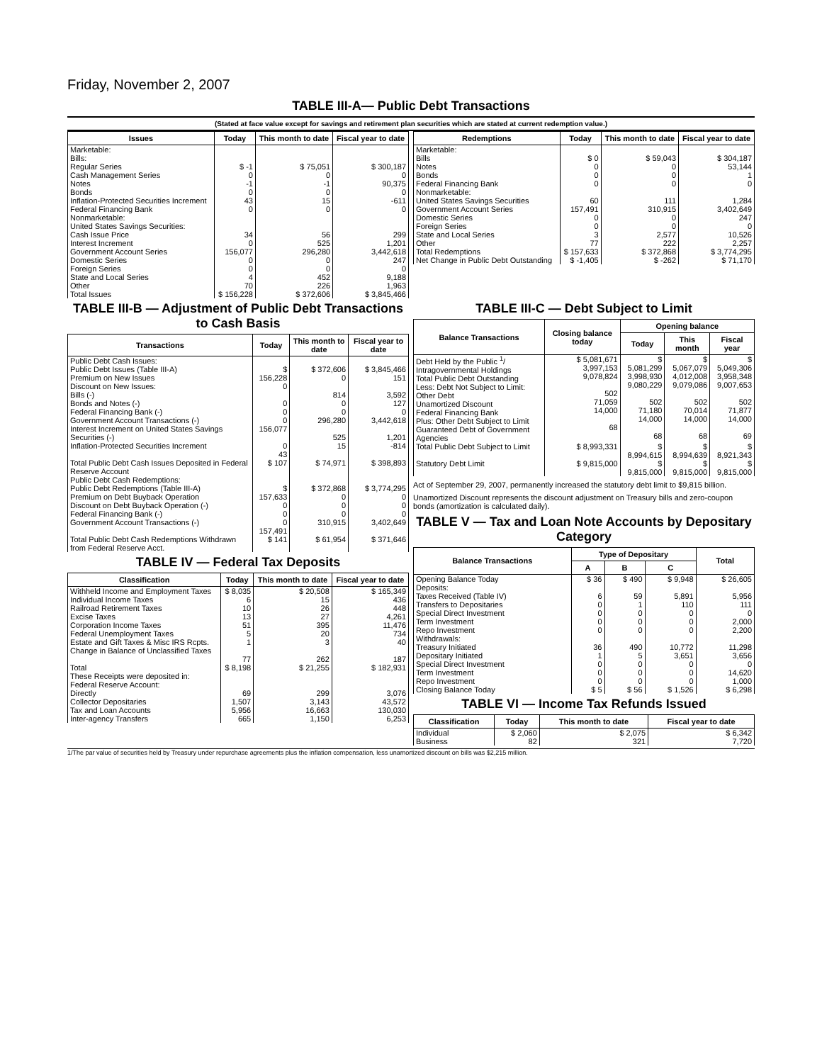Friday, November 2, 2007
TABLE III-A— Public Debt Transactions
(Stated at face value except for savings and retirement plan securities which are stated at current redemption value.)
| Issues | Today | This month to date | Fiscal year to date |
| --- | --- | --- | --- |
| Marketable: Bills: Regular Series Cash Management Series Notes Bonds Inflation-Protected Securities Increment Federal Financing Bank Nonmarketable: United States Savings Securities: Cash Issue Price Interest Increment Government Account Series Domestic Series Foreign Series State and Local Series Other | $ -1 0 -1 0 43 0 34 0 156,077 0 0 4 70 | $ 75,051 0 -1 0 15 0 56 525 296,280 0 0 452 226 | $ 300,187 0 90,375 0 -611 0 299 1,201 3,442,618 247 0 9,188 1,963 |
| Total Issues | $ 156,228 | $ 372,606 | $ 3,845,466 |
| Redemptions | Today | This month to date | Fiscal year to date |
| --- | --- | --- | --- |
| Marketable: Bills Notes Bonds Federal Financing Bank Nonmarketable: United States Savings Securities Government Account Series Domestic Series Foreign Series State and Local Series Other | $ 0 0 0 0 60 157,491 0 0 3 77 | $ 59,043 0 0 0 111 310,915 0 0 2,577 222 | $ 304,187 53,144 1 0 1,284 3,402,649 247 0 10,526 2,257 |
| Total Redemptions | $ 157,633 | $ 372,868 | $ 3,774,295 |
| Net Change in Public Debt Outstanding | $ -1,405 | $ -262 | $ 71,170 |
TABLE III-B — Adjustment of Public Debt Transactions to Cash Basis
| Transactions | Today | This month to date | Fiscal year to date |
| --- | --- | --- | --- |
| Public Debt Cash Issues: Public Debt Issues (Table III-A) Premium on New Issues Discount on New Issues: Bills (-) Bonds and Notes (-) Federal Financing Bank (-) Government Account Transactions (-) Interest Increment on United States Savings Securities (-) Inflation-Protected Securities Increment | $ 156,228 0 0 0 0 156,077 0 43 | $ 372,606 0 814 0 0 296,280 525 15 | $ 3,845,466 151 3,592 127 0 3,442,618 1,201 -814 |
| Total Public Debt Cash Issues Deposited in Federal Reserve Account | $ 107 | $ 74,971 | $ 398,893 |
| Public Debt Cash Redemptions: Public Debt Redemptions (Table III-A) Premium on Debt Buyback Operation Discount on Debt Buyback Operation (-) Federal Financing Bank (-) Government Account Transactions (-) | $ 157,633 0 0 0 157,491 | $ 372,868 0 0 0 310,915 | $ 3,774,295 0 0 0 3,402,649 |
| Total Public Debt Cash Redemptions Withdrawn from Federal Reserve Acct. | $ 141 | $ 61,954 | $ 371,646 |
TABLE IV — Federal Tax Deposits
| Classification | Today | This month to date | Fiscal year to date |
| --- | --- | --- | --- |
| Withheld Income and Employment Taxes Individual Income Taxes Railroad Retirement Taxes Excise Taxes Corporation Income Taxes Federal Unemployment Taxes Estate and Gift Taxes & Misc IRS Rcpts. Change in Balance of Unclassified Taxes | $ 8,035 6 10 13 51 5 1 77 | $ 20,508 15 26 27 395 20 3 262 | $ 165,349 436 448 4,261 11,476 734 40 187 |
| Total | $ 8,198 | $ 21,255 | $ 182,931 |
| These Receipts were deposited in: Federal Reserve Account: Directly Collector Depositaries Tax and Loan Accounts Inter-agency Transfers | 69 1,507 5,956 665 | 299 3,143 16,663 1,150 | 3,076 43,572 130,030 6,253 |
TABLE III-C — Debt Subject to Limit
| Balance Transactions | Closing balance today | Opening balance | | |
| --- | --- | --- | --- | --- |
| | | Today | This month | Fiscal year |
| Debt Held by the Public <sup>1</sup>/ Intragovernmental Holdings Total Public Debt Outstanding Less: Debt Not Subject to Limit: Other Debt Unamortized Discount Federal Financing Bank Plus: Other Debt Subject to Limit Guaranteed Debt of Government Agencies | $ 5,081,671 3,997,153 9,078,824 502 71,059 14,000 68 | $ 5,081,299 3,998,930 9,080,229 502 71,180 14,000 68 | $ 5,067,079 4,012,008 9,079,086 502 70,014 14,000 68 | $ 5,049,306 3,958,348 9,007,653 502 71,877 14,000 69 |
| Total Public Debt Subject to Limit | $ 8,993,331 | $ 8,994,615 | $ 8,994,639 | $ 8,921,343 |
| Statutory Debt Limit | $ 9,815,000 | $ 9,815,000 | $ 9,815,000 | $ 9,815,000 |
Act of September 29, 2007, permanently increased the statutory debt limit to $9,815 billion.
Unamortized Discount represents the discount adjustment on Treasury bills and zero-coupon bonds (amortization is calculated daily).
TABLE V — Tax and Loan Note Accounts by Depositary Category
| Balance Transactions | Type of Depositary | | | Total |
| --- | --- | --- | --- | --- |
| | A | B | C | |
| Opening Balance Today Deposits: Taxes Received (Table IV) Transfers to Depositaries Special Direct Investment Term Investment Repo Investment Withdrawals: Treasury Initiated Depositary Initiated Special Direct Investment Term Investment Repo Investment | $ 36 6 0 0 0 0 36 1 0 0 0 | $ 490 59 1 0 0 0 490 5 0 0 0 | $ 9,948 5,891 110 0 0 0 10,772 3,651 0 0 0 | $ 26,605 5,956 111 0 2,000 2,200 11,298 3,656 0 14,620 1,000 |
| Closing Balance Today | $ 5 | $ 56 | $ 1,526 | $ 6,298 |
TABLE VI — Income Tax Refunds Issued
| Classification | Today | This month to date | Fiscal year to date |
| --- | --- | --- | --- |
| Individual Business | $ 2,060 82 | $ 2,075 321 | $ 6,342 7,720 |
1/The par value of securities held by Treasury under repurchase agreements plus the inflation compensation, less unamortized discount on bills was $2,215 million.